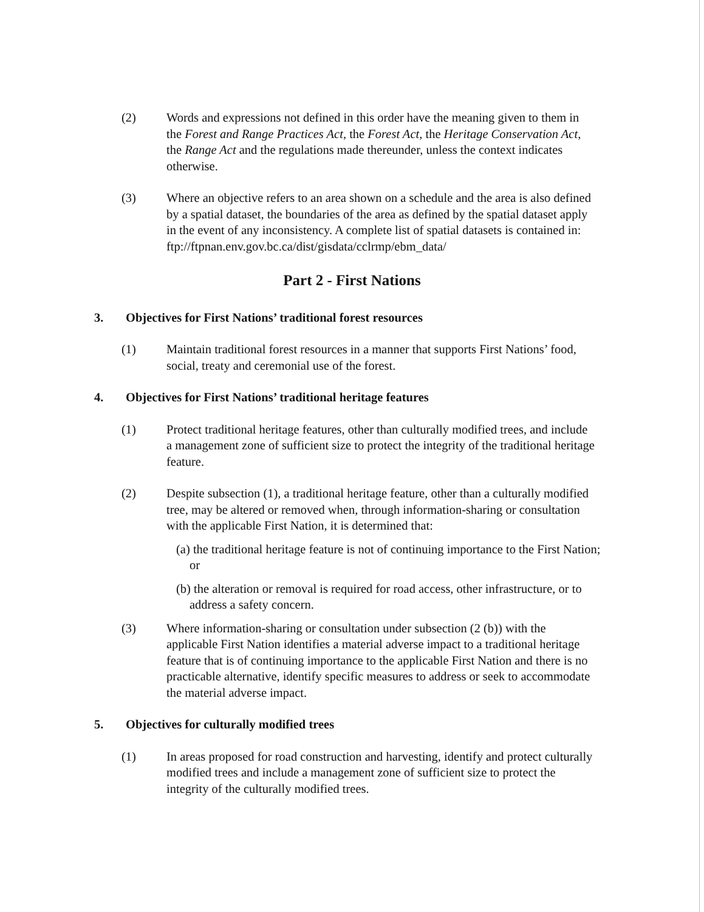(2) Words and expressions not defined in this order have the meaning given to them in the Forest and Range Practices Act, the Forest Act, the Heritage Conservation Act, the Range Act and the regulations made thereunder, unless the context indicates otherwise.
(3) Where an objective refers to an area shown on a schedule and the area is also defined by a spatial dataset, the boundaries of the area as defined by the spatial dataset apply in the event of any inconsistency. A complete list of spatial datasets is contained in:
ftp://ftpnan.env.gov.bc.ca/dist/gisdata/cclrmp/ebm_data/
Part 2 - First Nations
3. Objectives for First Nations’ traditional forest resources
(1) Maintain traditional forest resources in a manner that supports First Nations’ food, social, treaty and ceremonial use of the forest.
4. Objectives for First Nations’ traditional heritage features
(1) Protect traditional heritage features, other than culturally modified trees, and include a management zone of sufficient size to protect the integrity of the traditional heritage feature.
(2) Despite subsection (1), a traditional heritage feature, other than a culturally modified tree, may be altered or removed when, through information-sharing or consultation with the applicable First Nation, it is determined that:
(a) the traditional heritage feature is not of continuing importance to the First Nation; or
(b) the alteration or removal is required for road access, other infrastructure, or to address a safety concern.
(3) Where information-sharing or consultation under subsection (2 (b)) with the applicable First Nation identifies a material adverse impact to a traditional heritage feature that is of continuing importance to the applicable First Nation and there is no practicable alternative, identify specific measures to address or seek to accommodate the material adverse impact.
5. Objectives for culturally modified trees
(1) In areas proposed for road construction and harvesting, identify and protect culturally modified trees and include a management zone of sufficient size to protect the integrity of the culturally modified trees.